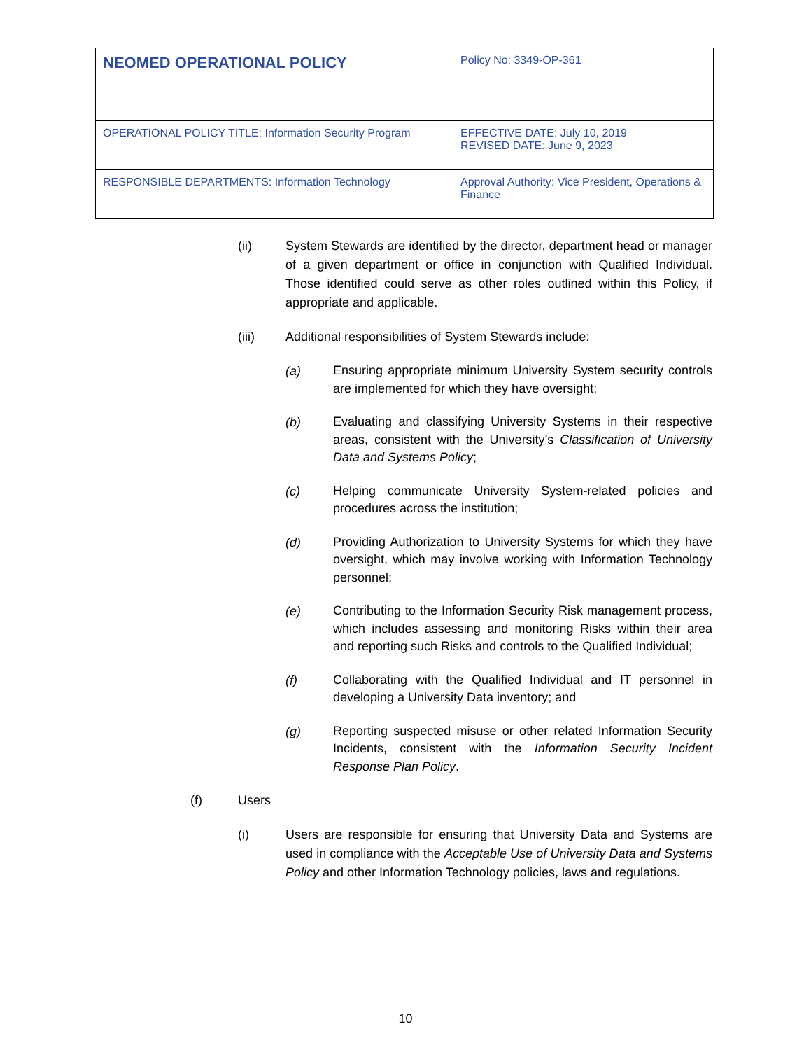| NEOMED OPERATIONAL POLICY | Policy No: 3349-OP-361 |
| OPERATIONAL POLICY TITLE: Information Security Program | EFFECTIVE DATE: July 10, 2019 REVISED DATE: June 9, 2023 |
| RESPONSIBLE DEPARTMENTS: Information Technology | Approval Authority: Vice President, Operations & Finance |
(ii) System Stewards are identified by the director, department head or manager of a given department or office in conjunction with Qualified Individual. Those identified could serve as other roles outlined within this Policy, if appropriate and applicable.
(iii) Additional responsibilities of System Stewards include:
(a)
Ensuring appropriate minimum University System security controls are implemented for which they have oversight;
(b)
Evaluating and classifying University Systems in their respective areas, consistent with the University’s Classification of University Data and Systems Policy;
(c)
Helping communicate University System-related policies and procedures across the institution;
(d)
Providing Authorization to University Systems for which they have oversight, which may involve working with Information Technology personnel;
(e)
Contributing to the Information Security Risk management process, which includes assessing and monitoring Risks within their area and reporting such Risks and controls to the Qualified Individual;
(f)
Collaborating with the Qualified Individual and IT personnel in developing a University Data inventory; and
(g)
Reporting suspected misuse or other related Information Security Incidents, consistent with the Information Security Incident Response Plan Policy.
(f) Users
(i) Users are responsible for ensuring that University Data and Systems are used in compliance with the Acceptable Use of University Data and Systems Policy and other Information Technology policies, laws and regulations.
10